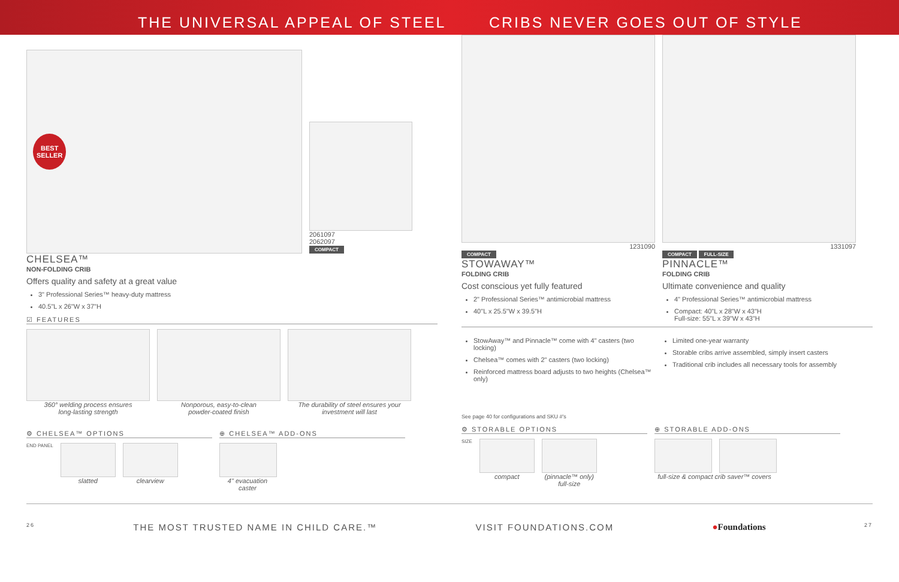THE UNIVERSAL APPEAL OF STEEL
CRIBS NEVER GOES OUT OF STYLE
BEST
SELLER
2061097
2062097
COMPACT
CHELSEA™
NON-FOLDING CRIB
Offers quality and safety at a great value
3" Professional Series™ heavy-duty mattress
40.5"L x 26"W x 37"H
☑ FEATURES
360° welding process ensures
long-lasting strength
Nonporous, easy-to-clean
powder-coated finish
The durability of steel ensures your
investment will last
⚙ CHELSEA™ OPTIONS
END PANEL
slatted clearview
⊕ CHELSEA™ ADD-ONS
4" evacuation caster
1231090
COMPACT
STOWAWAY™
FOLDING CRIB
Cost conscious yet fully featured
2" Professional Series™ antimicrobial mattress
40"L x 25.5"W x 39.5"H
1331097
COMPACT FULL-SIZE
PINNACLE™
FOLDING CRIB
Ultimate convenience and quality
4" Professional Series™ antimicrobial mattress
Compact: 40"L x 28"W x 43"H
Full-size: 55"L x 39"W x 43"H
StowAway™ and Pinnacle™ come with 4" casters (two locking)
Chelsea™ comes with 2" casters (two locking)
Reinforced mattress board adjusts to two heights (Chelsea™ only)
Limited one-year warranty
Storable cribs arrive assembled, simply insert casters
Traditional crib includes all necessary tools for assembly
See page 40 for configurations and SKU #'s
⚙ STORABLE OPTIONS
SIZE
compact (pinnacle™ only)
full-size
⊕ STORABLE ADD-ONS
full-size & compact crib saver™ covers
26 THE MOST TRUSTED NAME IN CHILD CARE.™ VISIT FOUNDATIONS.COM ●Foundations 27